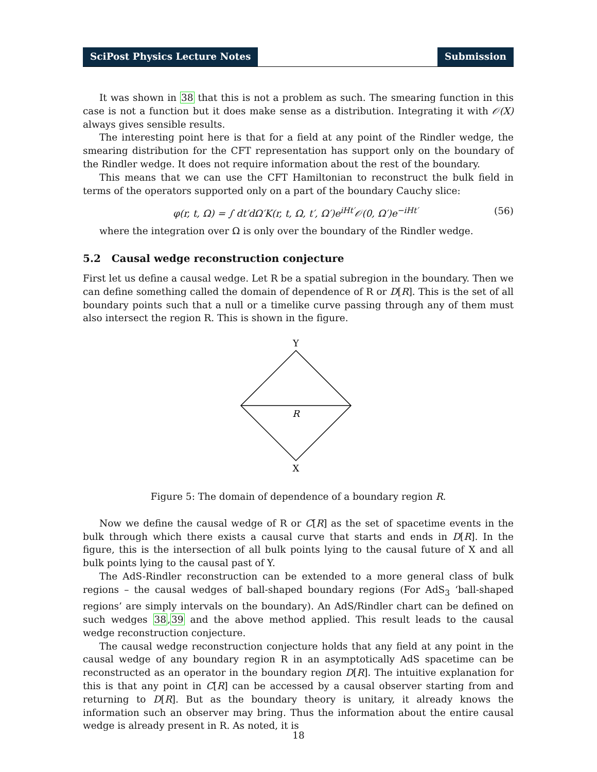SciPost Physics Lecture Notes Submission
It was shown in 38 that this is not a problem as such. The smearing function in this case is not a function but it does make sense as a distribution. Integrating it with 𝒪(X) always gives sensible results.
The interesting point here is that for a field at any point of the Rindler wedge, the smearing distribution for the CFT representation has support only on the boundary of the Rindler wedge. It does not require information about the rest of the boundary.
This means that we can use the CFT Hamiltonian to reconstruct the bulk field in terms of the operators supported only on a part of the boundary Cauchy slice:
φ(r, t, Ω) = ∫ dt′dΩ′K(r, t, Ω, t′, Ω′)e<sup>iHt′</sup>𝒪(0, Ω′)e<sup>−iHt′</sup>
(56)
where the integration over Ω is only over the boundary of the Rindler wedge.
5.2 Causal wedge reconstruction conjecture
First let us define a causal wedge. Let R be a spatial subregion in the boundary. Then we can define something called the domain of dependence of R or D[R]. This is the set of all boundary points such that a null or a timelike curve passing through any of them must also intersect the region R. This is shown in the figure.
Y
R
X
Figure 5: The domain of dependence of a boundary region R.
Now we define the causal wedge of R or C[R] as the set of spacetime events in the bulk through which there exists a causal curve that starts and ends in D[R]. In the figure, this is the intersection of all bulk points lying to the causal future of X and all bulk points lying to the causal past of Y.
The AdS-Rindler reconstruction can be extended to a more general class of bulk regions – the causal wedges of ball-shaped boundary regions (For AdS<sub>3</sub> ‘ball-shaped regions’ are simply intervals on the boundary). An AdS/Rindler chart can be defined on such wedges 38,39 and the above method applied. This result leads to the causal wedge reconstruction conjecture.
The causal wedge reconstruction conjecture holds that any field at any point in the causal wedge of any boundary region R in an asymptotically AdS spacetime can be reconstructed as an operator in the boundary region D[R]. The intuitive explanation for this is that any point in C[R] can be accessed by a causal observer starting from and returning to D[R]. But as the boundary theory is unitary, it already knows the information such an observer may bring. Thus the information about the entire causal wedge is already present in R. As noted, it is
18